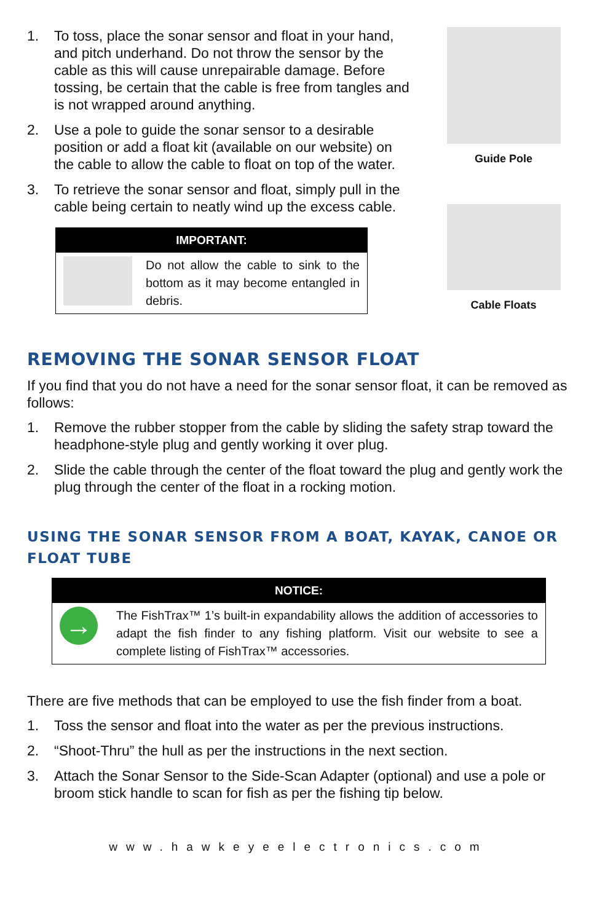1. To toss, place the sonar sensor and float in your hand, and pitch underhand. Do not throw the sensor by the cable as this will cause unrepairable damage. Before tossing, be certain that the cable is free from tangles and is not wrapped around anything.
2. Use a pole to guide the sonar sensor to a desirable position or add a float kit (available on our website) on the cable to allow the cable to float on top of the water.
3. To retrieve the sonar sensor and float, simply pull in the cable being certain to neatly wind up the excess cable.
IMPORTANT:
Do not allow the cable to sink to the bottom as it may become entangled in debris.
Guide Pole
Cable Floats
REMOVING THE SONAR SENSOR FLOAT
If you find that you do not have a need for the sonar sensor float, it can be removed as follows:
1. Remove the rubber stopper from the cable by sliding the safety strap toward the headphone-style plug and gently working it over plug.
2. Slide the cable through the center of the float toward the plug and gently work the plug through the center of the float in a rocking motion.
USING THE SONAR SENSOR FROM A BOAT, KAYAK, CANOE OR FLOAT TUBE
NOTICE:
→
The FishTrax™ 1’s built-in expandability allows the addition of accessories to adapt the fish finder to any fishing platform. Visit our website to see a complete listing of FishTrax™ accessories.
There are five methods that can be employed to use the fish finder from a boat.
1. Toss the sensor and float into the water as per the previous instructions.
2. “Shoot-Thru” the hull as per the instructions in the next section.
3. Attach the Sonar Sensor to the Side-Scan Adapter (optional) and use a pole or broom stick handle to scan for fish as per the fishing tip below.
www.hawkeyeelectronics.com